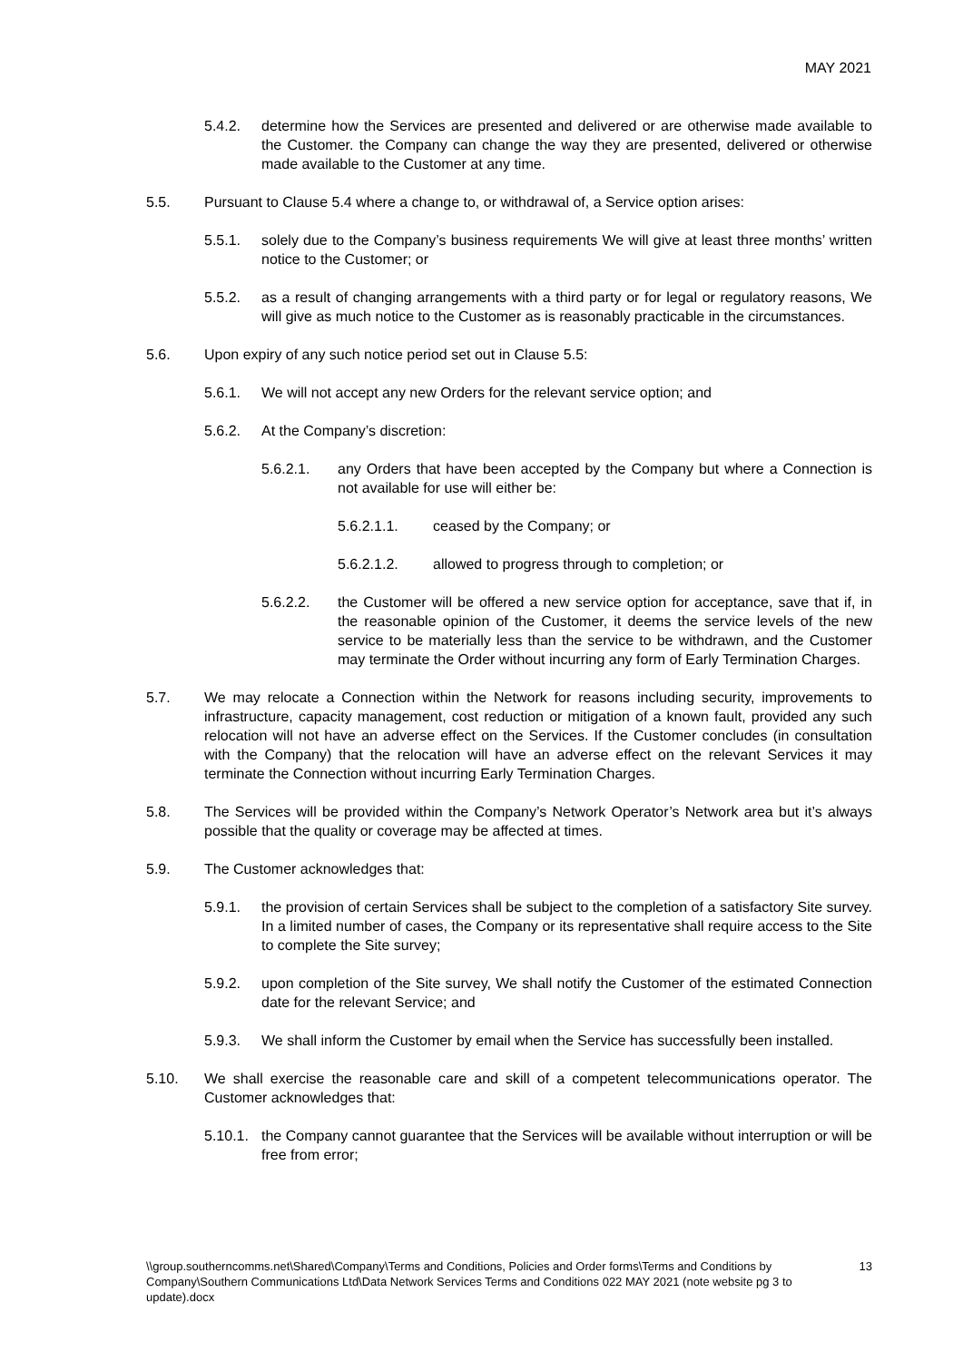MAY 2021
5.4.2. determine how the Services are presented and delivered or are otherwise made available to the Customer. the Company can change the way they are presented, delivered or otherwise made available to the Customer at any time.
5.5. Pursuant to Clause 5.4 where a change to, or withdrawal of, a Service option arises:
5.5.1. solely due to the Company’s business requirements We will give at least three months’ written notice to the Customer; or
5.5.2. as a result of changing arrangements with a third party or for legal or regulatory reasons, We will give as much notice to the Customer as is reasonably practicable in the circumstances.
5.6. Upon expiry of any such notice period set out in Clause 5.5:
5.6.1. We will not accept any new Orders for the relevant service option; and
5.6.2. At the Company’s discretion:
5.6.2.1. any Orders that have been accepted by the Company but where a Connection is not available for use will either be:
5.6.2.1.1. ceased by the Company; or
5.6.2.1.2. allowed to progress through to completion; or
5.6.2.2. the Customer will be offered a new service option for acceptance, save that if, in the reasonable opinion of the Customer, it deems the service levels of the new service to be materially less than the service to be withdrawn, and the Customer may terminate the Order without incurring any form of Early Termination Charges.
5.7. We may relocate a Connection within the Network for reasons including security, improvements to infrastructure, capacity management, cost reduction or mitigation of a known fault, provided any such relocation will not have an adverse effect on the Services. If the Customer concludes (in consultation with the Company) that the relocation will have an adverse effect on the relevant Services it may terminate the Connection without incurring Early Termination Charges.
5.8. The Services will be provided within the Company’s Network Operator’s Network area but it’s always possible that the quality or coverage may be affected at times.
5.9. The Customer acknowledges that:
5.9.1. the provision of certain Services shall be subject to the completion of a satisfactory Site survey. In a limited number of cases, the Company or its representative shall require access to the Site to complete the Site survey;
5.9.2. upon completion of the Site survey, We shall notify the Customer of the estimated Connection date for the relevant Service; and
5.9.3. We shall inform the Customer by email when the Service has successfully been installed.
5.10. We shall exercise the reasonable care and skill of a competent telecommunications operator. The Customer acknowledges that:
5.10.1. the Company cannot guarantee that the Services will be available without interruption or will be free from error;
\\group.southerncomms.net\Shared\Company\Terms and Conditions, Policies and Order forms\Terms and Conditions by Company\Southern Communications Ltd\Data Network Services Terms and Conditions 022 MAY 2021 (note website pg 3 to update).docx 13